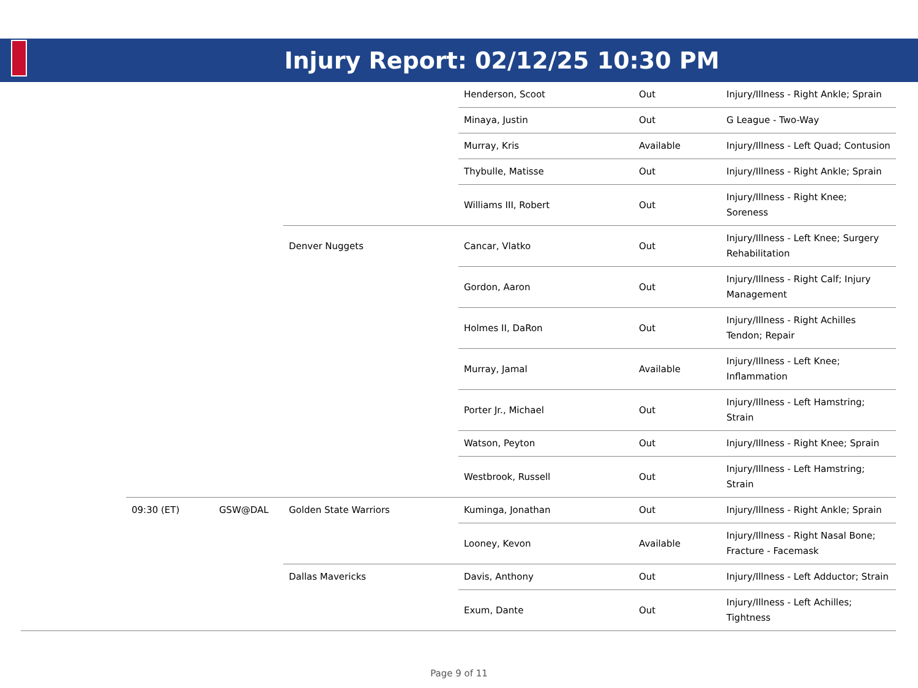Injury Report: 02/12/25 10:30 PM
| | | | | Henderson, Scoot | Out | Injury/Illness - Right Ankle; Sprain |
| | | | | Minaya, Justin | Out | G League - Two-Way |
| | | | | Murray, Kris | Available | Injury/Illness - Left Quad; Contusion |
| | | | | Thybulle, Matisse | Out | Injury/Illness - Right Ankle; Sprain |
| | | | | Williams III, Robert | Out | Injury/Illness - Right Knee; Soreness |
| | | | Denver Nuggets | Cancar, Vlatko | Out | Injury/Illness - Left Knee; Surgery Rehabilitation |
| | | | | Gordon, Aaron | Out | Injury/Illness - Right Calf; Injury Management |
| | | | | Holmes II, DaRon | Out | Injury/Illness - Right Achilles Tendon; Repair |
| | | | | Murray, Jamal | Available | Injury/Illness - Left Knee; Inflammation |
| | | | | Porter Jr., Michael | Out | Injury/Illness - Left Hamstring; Strain |
| | | | | Watson, Peyton | Out | Injury/Illness - Right Knee; Sprain |
| | | | | Westbrook, Russell | Out | Injury/Illness - Left Hamstring; Strain |
| | 09:30 (ET) | GSW@DAL | Golden State Warriors | Kuminga, Jonathan | Out | Injury/Illness - Right Ankle; Sprain |
| | | | | Looney, Kevon | Available | Injury/Illness - Right Nasal Bone; Fracture - Facemask |
| | | | Dallas Mavericks | Davis, Anthony | Out | Injury/Illness - Left Adductor; Strain |
| | | | | Exum, Dante | Out | Injury/Illness - Left Achilles; Tightness |
Page 9 of 11